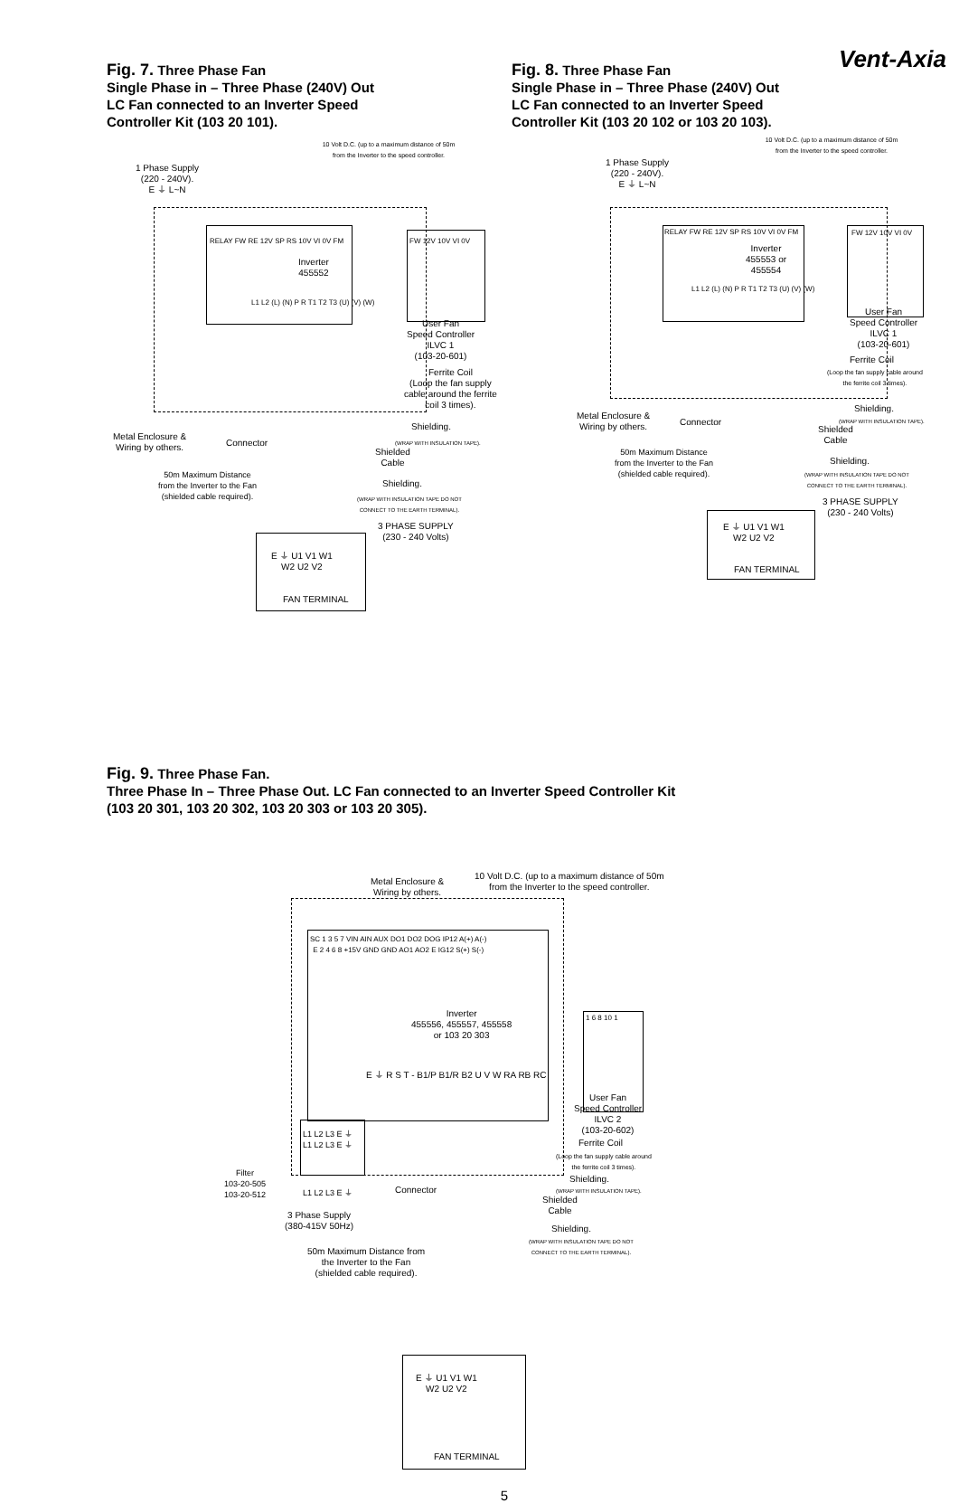Vent-Axia
Fig. 7. Three Phase Fan
Single Phase in – Three Phase (240V) Out
LC Fan connected to an Inverter Speed
Controller Kit (103 20 101).
Fig. 8. Three Phase Fan
Single Phase in – Three Phase (240V) Out
LC Fan connected to an Inverter Speed
Controller Kit (103 20 102 or 103 20 103).
10 Volt D.C. (up to a maximum distance of 50m from the Inverter to the speed controller.
1 Phase Supply
(220 - 240V).
E ⏚ L~N
RELAY FW RE 12V SP RS 10V VI 0V FM
Inverter
455552
L1 L2 (L) (N) P R T1 T2 T3 (U) (V) (W)
FW 12V 10V VI 0V
User Fan
Speed Controller
ILVC 1
(103-20-601)
Ferrite Coil
(Loop the fan supply
cable around the ferrite
coil 3 times).
Shielding.
(WRAP WITH INSULATION TAPE).
Shielded
Cable
Metal Enclosure &
Wiring by others.
Connector
50m Maximum Distance
from the Inverter to the Fan
(shielded cable required).
Shielding.
(WRAP WITH INSULATION TAPE DO NOT
CONNECT TO THE EARTH TERMINAL).
3 PHASE SUPPLY
(230 - 240 Volts)
E ⏚ U1 V1 W1
W2 U2 V2
FAN TERMINAL
10 Volt D.C. (up to a maximum distance of 50m from the Inverter to the speed controller.
1 Phase Supply
(220 - 240V).
E ⏚ L~N
RELAY FW RE 12V SP RS 10V VI 0V FM
Inverter
455553 or
455554
L1 L2 (L) (N) P R T1 T2 T3 (U) (V) (W)
FW 12V 10V VI 0V
User Fan
Speed Controller
ILVC 1
(103-20-601)
Ferrite Coil
(Loop the fan supply cable around
the ferrite coil 3 times).
Shielding.
(WRAP WITH INSULATION TAPE).
Shielded
Cable
Metal Enclosure &
Wiring by others.
Connector
50m Maximum Distance
from the Inverter to the Fan
(shielded cable required).
Shielding.
(WRAP WITH INSULATION TAPE DO NOT
CONNECT TO THE EARTH TERMINAL).
3 PHASE SUPPLY
(230 - 240 Volts)
E ⏚ U1 V1 W1
W2 U2 V2
FAN TERMINAL
Fig. 9. Three Phase Fan.
Three Phase In – Three Phase Out. LC Fan connected to an Inverter Speed Controller Kit
(103 20 301, 103 20 302, 103 20 303 or 103 20 305).
Metal Enclosure &
Wiring by others.
10 Volt D.C. (up to a maximum distance of 50m
from the Inverter to the speed controller.
SC 1 3 5 7 VIN AIN AUX DO1 DO2 DOG IP12 A(+) A(-)
E 2 4 6 8 +15V GND GND AO1 AO2 E IG12 S(+) S(-)
Inverter
455556, 455557, 455558
or 103 20 303
E ⏚ R S T - B1/P B1/R B2 U V W RA RB RC
1 6 8 10 1
User Fan
Speed Controller
ILVC 2
(103-20-602)
Ferrite Coil
(Loop the fan supply cable around
the ferrite coil 3 times).
L1 L2 L3 E ⏚
L1 L2 L3 E ⏚
Filter
103-20-505
103-20-512
L1 L2 L3 E ⏚
Shielding.
(WRAP WITH INSULATION TAPE).
Shielded
Cable
Connector
3 Phase Supply
(380-415V 50Hz)
Shielding.
(WRAP WITH INSULATION TAPE DO NOT
CONNECT TO THE EARTH TERMINAL).
50m Maximum Distance from
the Inverter to the Fan
(shielded cable required).
E ⏚ U1 V1 W1
W2 U2 V2
FAN TERMINAL
5